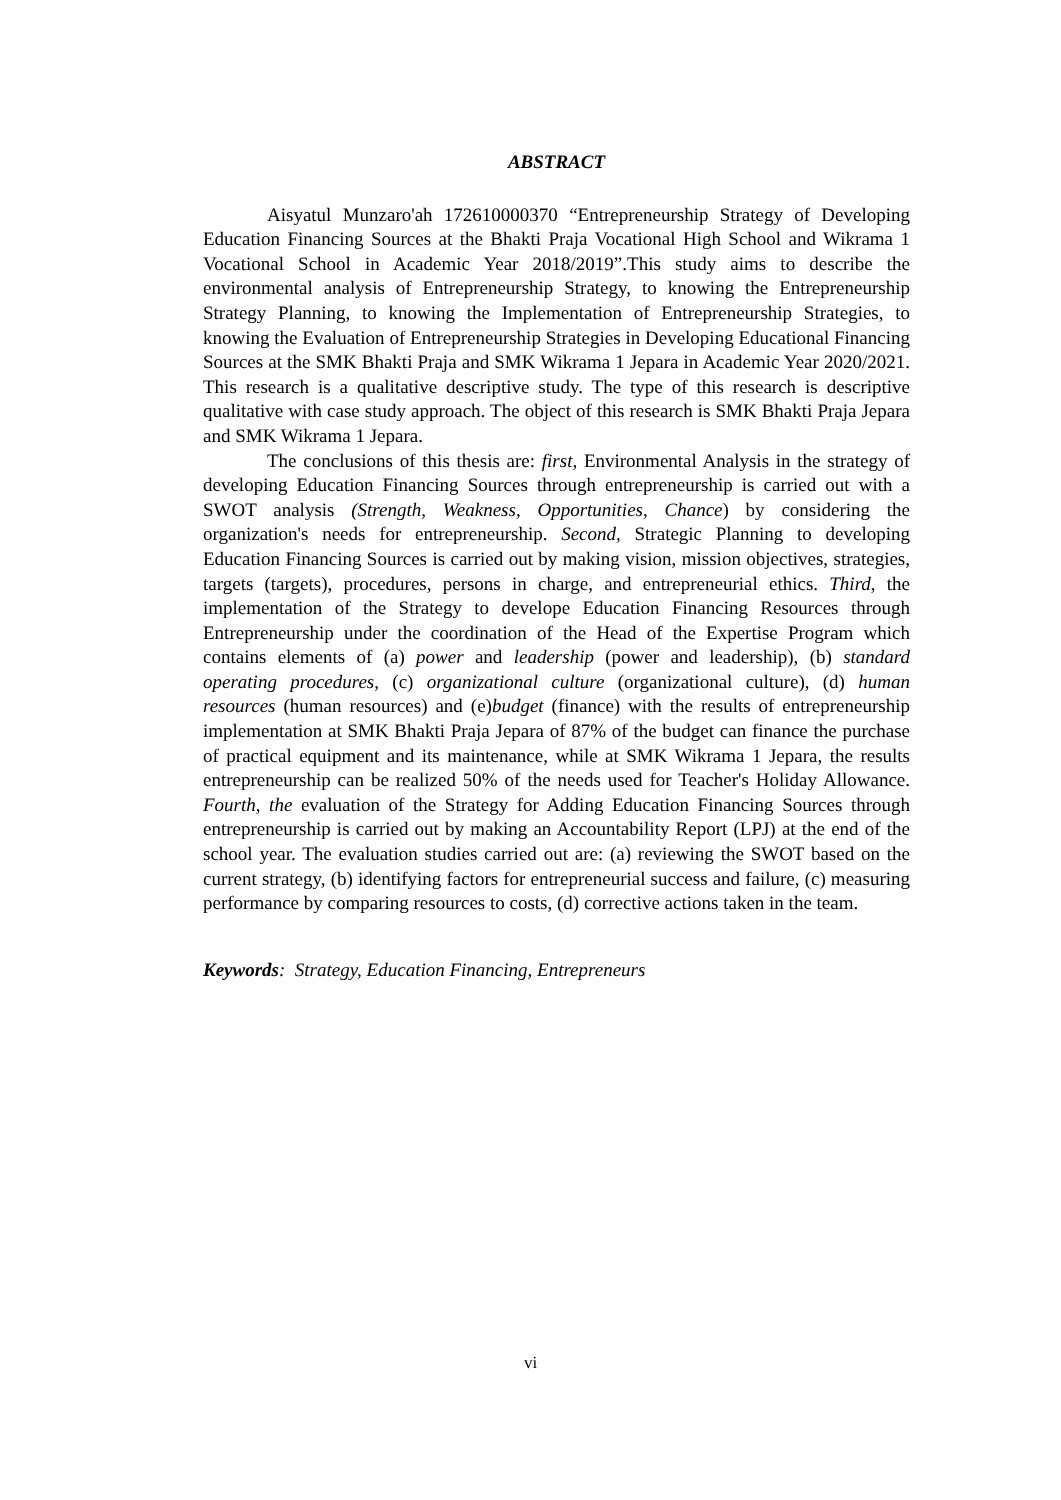ABSTRACT
Aisyatul Munzaro'ah 172610000370 “Entrepreneurship Strategy of Developing Education Financing Sources at the Bhakti Praja Vocational High School and Wikrama 1 Vocational School in Academic Year 2018/2019”.This study aims to describe the environmental analysis of Entrepreneurship Strategy, to knowing the Entrepreneurship Strategy Planning, to knowing the Implementation of Entrepreneurship Strategies, to knowing the Evaluation of Entrepreneurship Strategies in Developing Educational Financing Sources at the SMK Bhakti Praja and SMK Wikrama 1 Jepara in Academic Year 2020/2021. This research is a qualitative descriptive study. The type of this research is descriptive qualitative with case study approach. The object of this research is SMK Bhakti Praja Jepara and SMK Wikrama 1 Jepara.
The conclusions of this thesis are: first, Environmental Analysis in the strategy of developing Education Financing Sources through entrepreneurship is carried out with a SWOT analysis (Strength, Weakness, Opportunities, Chance) by considering the organization's needs for entrepreneurship. Second, Strategic Planning to developing Education Financing Sources is carried out by making vision, mission objectives, strategies, targets (targets), procedures, persons in charge, and entrepreneurial ethics. Third, the implementation of the Strategy to develope Education Financing Resources through Entrepreneurship under the coordination of the Head of the Expertise Program which contains elements of (a) power and leadership (power and leadership), (b) standard operating procedures, (c) organizational culture (organizational culture), (d) human resources (human resources) and (e)budget (finance) with the results of entrepreneurship implementation at SMK Bhakti Praja Jepara of 87% of the budget can finance the purchase of practical equipment and its maintenance, while at SMK Wikrama 1 Jepara, the results entrepreneurship can be realized 50% of the needs used for Teacher's Holiday Allowance. Fourth, the evaluation of the Strategy for Adding Education Financing Sources through entrepreneurship is carried out by making an Accountability Report (LPJ) at the end of the school year. The evaluation studies carried out are: (a) reviewing the SWOT based on the current strategy, (b) identifying factors for entrepreneurial success and failure, (c) measuring performance by comparing resources to costs, (d) corrective actions taken in the team.
Keywords: Strategy, Education Financing, Entrepreneurs
vi